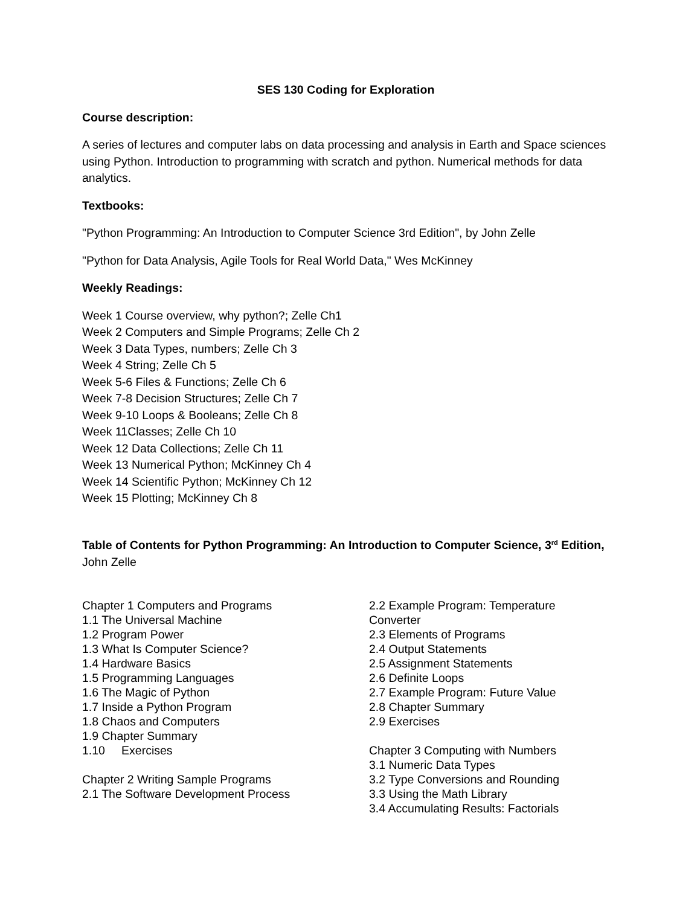SES 130 Coding for Exploration
Course description:
A series of lectures and computer labs on data processing and analysis in Earth and Space sciences using Python. Introduction to programming with scratch and python. Numerical methods for data analytics.
Textbooks:
"Python Programming: An Introduction to Computer Science 3rd Edition", by John Zelle
"Python for Data Analysis, Agile Tools for Real World Data," Wes McKinney
Weekly Readings:
Week 1 Course overview, why python?; Zelle Ch1
Week 2 Computers and Simple Programs; Zelle Ch 2
Week 3 Data Types, numbers; Zelle Ch 3
Week 4 String; Zelle Ch 5
Week 5-6 Files & Functions; Zelle Ch 6
Week 7-8 Decision Structures; Zelle Ch 7
Week 9-10 Loops & Booleans; Zelle Ch 8
Week 11Classes; Zelle Ch 10
Week 12 Data Collections; Zelle Ch 11
Week 13 Numerical Python; McKinney Ch 4
Week 14 Scientific Python; McKinney Ch 12
Week 15 Plotting; McKinney Ch 8
Table of Contents for Python Programming: An Introduction to Computer Science, 3<sup>rd</sup> Edition, John Zelle
Chapter 1 Computers and Programs
1.1 The Universal Machine
1.2 Program Power
1.3 What Is Computer Science?
1.4 Hardware Basics
1.5 Programming Languages
1.6 The Magic of Python
1.7 Inside a Python Program
1.8 Chaos and Computers
1.9 Chapter Summary
1.10 Exercises
Chapter 2 Writing Sample Programs
2.1 The Software Development Process
2.2 Example Program: Temperature Converter
2.3 Elements of Programs
2.4 Output Statements
2.5 Assignment Statements
2.6 Definite Loops
2.7 Example Program: Future Value
2.8 Chapter Summary
2.9 Exercises
Chapter 3 Computing with Numbers
3.1 Numeric Data Types
3.2 Type Conversions and Rounding
3.3 Using the Math Library
3.4 Accumulating Results: Factorials